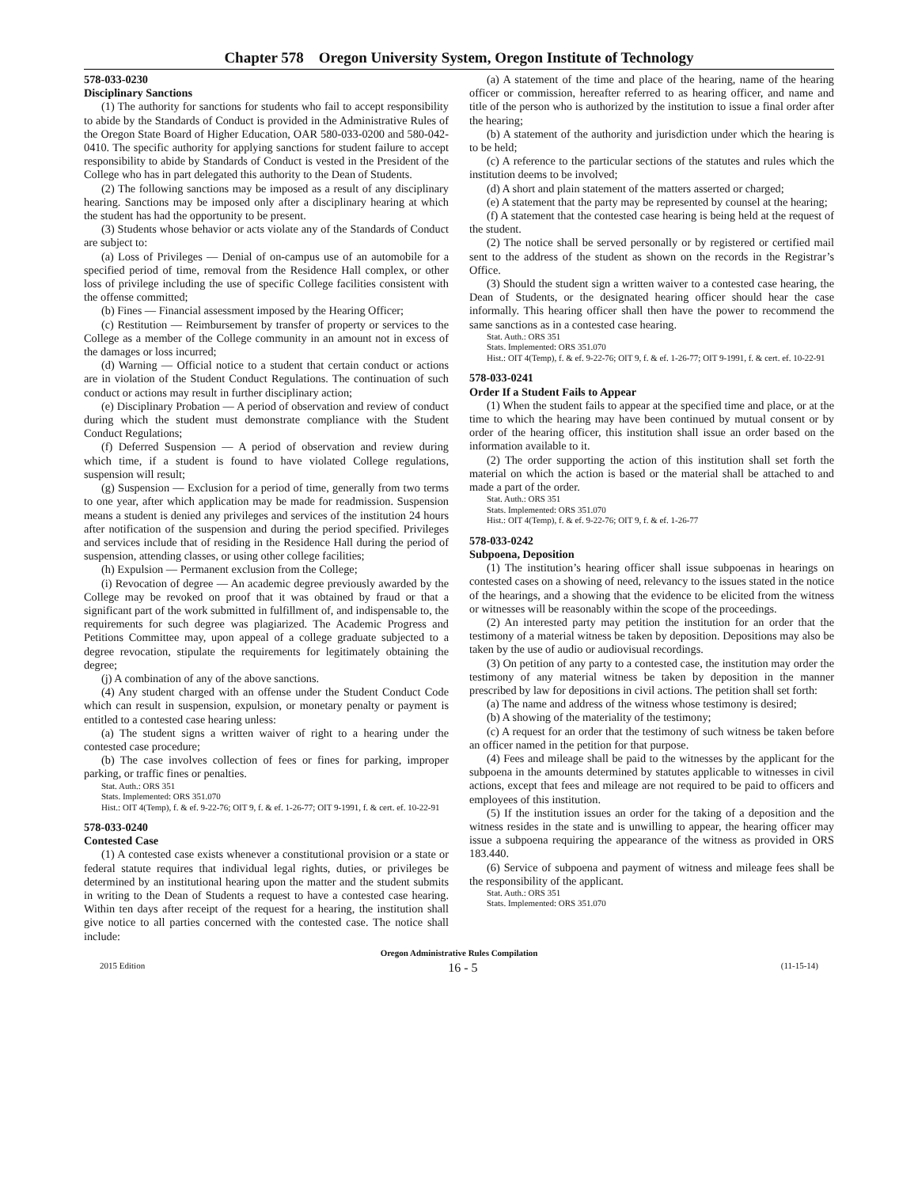Chapter 578 Oregon University System, Oregon Institute of Technology
578-033-0230
Disciplinary Sanctions
(1) The authority for sanctions for students who fail to accept responsibility to abide by the Standards of Conduct is provided in the Administrative Rules of the Oregon State Board of Higher Education, OAR 580-033-0200 and 580-042-0410. The specific authority for applying sanctions for student failure to accept responsibility to abide by Standards of Conduct is vested in the President of the College who has in part delegated this authority to the Dean of Students.
(2) The following sanctions may be imposed as a result of any disciplinary hearing. Sanctions may be imposed only after a disciplinary hearing at which the student has had the opportunity to be present.
(3) Students whose behavior or acts violate any of the Standards of Conduct are subject to:
(a) Loss of Privileges — Denial of on-campus use of an automobile for a specified period of time, removal from the Residence Hall complex, or other loss of privilege including the use of specific College facilities consistent with the offense committed;
(b) Fines — Financial assessment imposed by the Hearing Officer;
(c) Restitution — Reimbursement by transfer of property or services to the College as a member of the College community in an amount not in excess of the damages or loss incurred;
(d) Warning — Official notice to a student that certain conduct or actions are in violation of the Student Conduct Regulations. The continuation of such conduct or actions may result in further disciplinary action;
(e) Disciplinary Probation — A period of observation and review of conduct during which the student must demonstrate compliance with the Student Conduct Regulations;
(f) Deferred Suspension — A period of observation and review during which time, if a student is found to have violated College regulations, suspension will result;
(g) Suspension — Exclusion for a period of time, generally from two terms to one year, after which application may be made for readmission. Suspension means a student is denied any privileges and services of the institution 24 hours after notification of the suspension and during the period specified. Privileges and services include that of residing in the Residence Hall during the period of suspension, attending classes, or using other college facilities;
(h) Expulsion — Permanent exclusion from the College;
(i) Revocation of degree — An academic degree previously awarded by the College may be revoked on proof that it was obtained by fraud or that a significant part of the work submitted in fulfillment of, and indispensable to, the requirements for such degree was plagiarized. The Academic Progress and Petitions Committee may, upon appeal of a college graduate subjected to a degree revocation, stipulate the requirements for legitimately obtaining the degree;
(j) A combination of any of the above sanctions.
(4) Any student charged with an offense under the Student Conduct Code which can result in suspension, expulsion, or monetary penalty or payment is entitled to a contested case hearing unless:
(a) The student signs a written waiver of right to a hearing under the contested case procedure;
(b) The case involves collection of fees or fines for parking, improper parking, or traffic fines or penalties.
Stat. Auth.: ORS 351
Stats. Implemented: ORS 351.070
Hist.: OIT 4(Temp), f. & ef. 9-22-76; OIT 9, f. & ef. 1-26-77; OIT 9-1991, f. & cert. ef. 10-22-91
578-033-0240
Contested Case
(1) A contested case exists whenever a constitutional provision or a state or federal statute requires that individual legal rights, duties, or privileges be determined by an institutional hearing upon the matter and the student submits in writing to the Dean of Students a request to have a contested case hearing. Within ten days after receipt of the request for a hearing, the institution shall give notice to all parties concerned with the contested case. The notice shall include:
(a) A statement of the time and place of the hearing, name of the hearing officer or commission, hereafter referred to as hearing officer, and name and title of the person who is authorized by the institution to issue a final order after the hearing;
(b) A statement of the authority and jurisdiction under which the hearing is to be held;
(c) A reference to the particular sections of the statutes and rules which the institution deems to be involved;
(d) A short and plain statement of the matters asserted or charged;
(e) A statement that the party may be represented by counsel at the hearing;
(f) A statement that the contested case hearing is being held at the request of the student.
(2) The notice shall be served personally or by registered or certified mail sent to the address of the student as shown on the records in the Registrar’s Office.
(3) Should the student sign a written waiver to a contested case hearing, the Dean of Students, or the designated hearing officer should hear the case informally. This hearing officer shall then have the power to recommend the same sanctions as in a contested case hearing.
Stat. Auth.: ORS 351
Stats. Implemented: ORS 351.070
Hist.: OIT 4(Temp), f. & ef. 9-22-76; OIT 9, f. & ef. 1-26-77; OIT 9-1991, f. & cert. ef. 10-22-91
578-033-0241
Order If a Student Fails to Appear
(1) When the student fails to appear at the specified time and place, or at the time to which the hearing may have been continued by mutual consent or by order of the hearing officer, this institution shall issue an order based on the information available to it.
(2) The order supporting the action of this institution shall set forth the material on which the action is based or the material shall be attached to and made a part of the order.
Stat. Auth.: ORS 351
Stats. Implemented: ORS 351.070
Hist.: OIT 4(Temp), f. & ef. 9-22-76; OIT 9, f. & ef. 1-26-77
578-033-0242
Subpoena, Deposition
(1) The institution’s hearing officer shall issue subpoenas in hearings on contested cases on a showing of need, relevancy to the issues stated in the notice of the hearings, and a showing that the evidence to be elicited from the witness or witnesses will be reasonably within the scope of the proceedings.
(2) An interested party may petition the institution for an order that the testimony of a material witness be taken by deposition. Depositions may also be taken by the use of audio or audiovisual recordings.
(3) On petition of any party to a contested case, the institution may order the testimony of any material witness be taken by deposition in the manner prescribed by law for depositions in civil actions. The petition shall set forth:
(a) The name and address of the witness whose testimony is desired;
(b) A showing of the materiality of the testimony;
(c) A request for an order that the testimony of such witness be taken before an officer named in the petition for that purpose.
(4) Fees and mileage shall be paid to the witnesses by the applicant for the subpoena in the amounts determined by statutes applicable to witnesses in civil actions, except that fees and mileage are not required to be paid to officers and employees of this institution.
(5) If the institution issues an order for the taking of a deposition and the witness resides in the state and is unwilling to appear, the hearing officer may issue a subpoena requiring the appearance of the witness as provided in ORS 183.440.
(6) Service of subpoena and payment of witness and mileage fees shall be the responsibility of the applicant.
Stat. Auth.: ORS 351
Stats. Implemented: ORS 351.070
Oregon Administrative Rules Compilation
2015 Edition 16 - 5 (11-15-14)